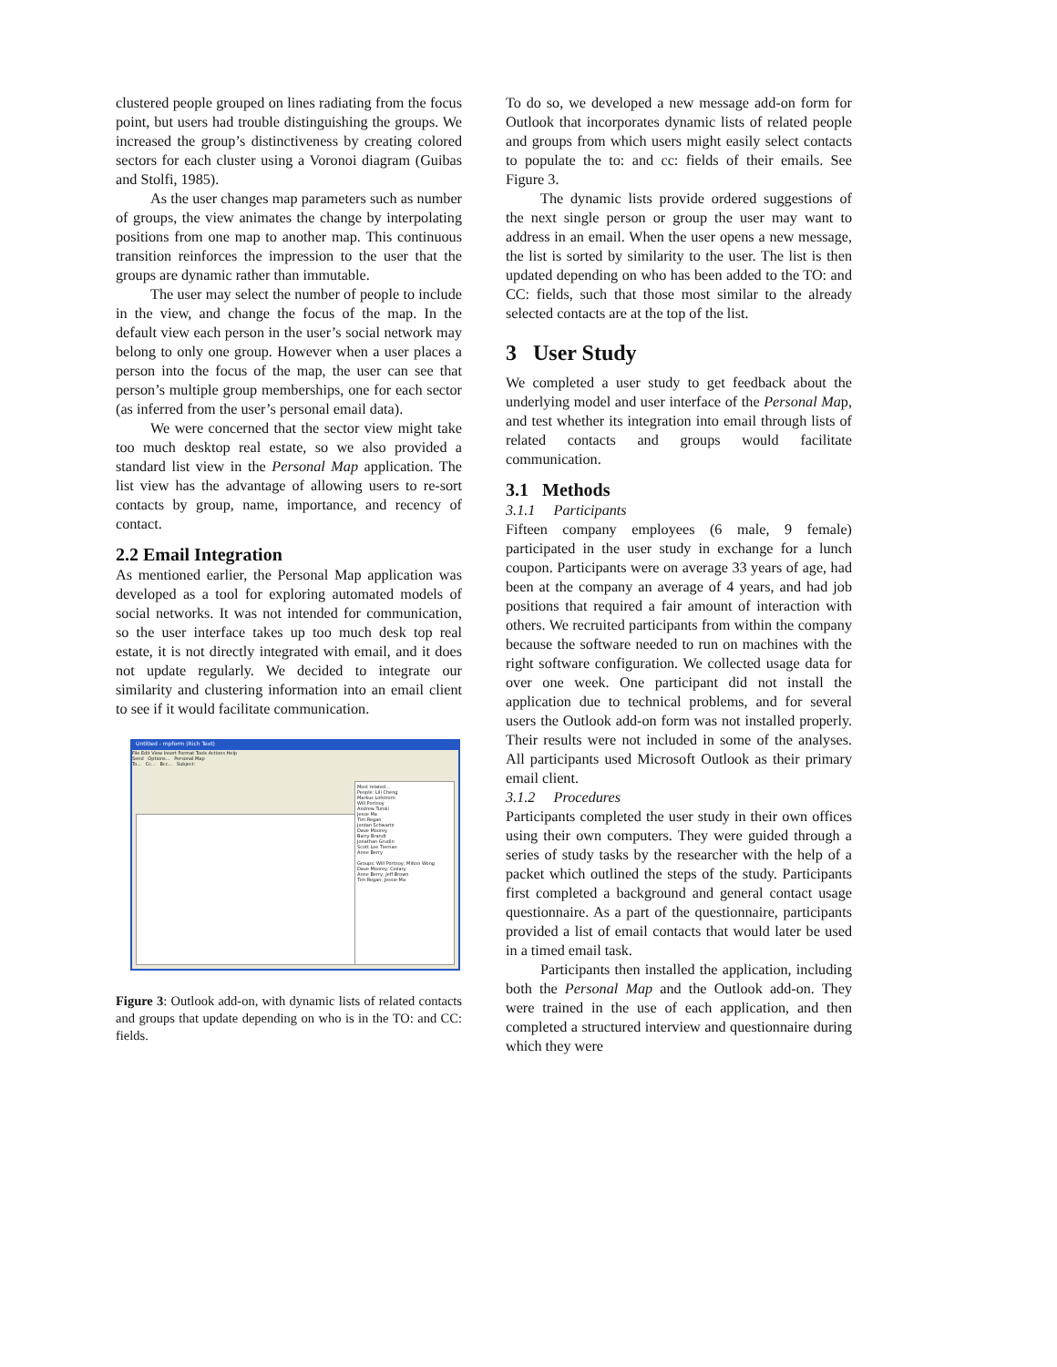clustered people grouped on lines radiating from the focus point, but users had trouble distinguishing the groups. We increased the group’s distinctiveness by creating colored sectors for each cluster using a Voronoi diagram (Guibas and Stolfi, 1985).
As the user changes map parameters such as number of groups, the view animates the change by interpolating positions from one map to another map. This continuous transition reinforces the impression to the user that the groups are dynamic rather than immutable.
The user may select the number of people to include in the view, and change the focus of the map. In the default view each person in the user’s social network may belong to only one group. However when a user places a person into the focus of the map, the user can see that person’s multiple group memberships, one for each sector (as inferred from the user’s personal email data).
We were concerned that the sector view might take too much desktop real estate, so we also provided a standard list view in the Personal Map application. The list view has the advantage of allowing users to re-sort contacts by group, name, importance, and recency of contact.
2.2 Email Integration
As mentioned earlier, the Personal Map application was developed as a tool for exploring automated models of social networks. It was not intended for communication, so the user interface takes up too much desk top real estate, it is not directly integrated with email, and it does not update regularly. We decided to integrate our similarity and clustering information into an email client to see if it would facilitate communication.
Untitled - mpform (Rich Text)
File Edit View Insert Format Tools Actions Help
Send Options... Personal Map
To... Cc... Bcc... Subject:
Most related...
People: Lili Cheng
Markus Lofstrom
Will Portnoy
Andrew Turski
Jesse Ma
Tim Regan
Jordan Schwartz
Dave Moorey
Barry Brandt
Jonathan Grudin
Scott Lee Tiernan
Anne Berry
Groups: Will Portnoy; Milton Wong
Dave Moorey; Cezary
Anne Berry; Jeff Brown
Tim Regan; Jessie Ma
Figure 3: Outlook add-on, with dynamic lists of related contacts and groups that update depending on who is in the TO: and CC: fields.
To do so, we developed a new message add-on form for Outlook that incorporates dynamic lists of related people and groups from which users might easily select contacts to populate the to: and cc: fields of their emails. See Figure 3.
The dynamic lists provide ordered suggestions of the next single person or group the user may want to address in an email. When the user opens a new message, the list is sorted by similarity to the user. The list is then updated depending on who has been added to the TO: and CC: fields, such that those most similar to the already selected contacts are at the top of the list.
3 User Study
We completed a user study to get feedback about the underlying model and user interface of the Personal Map, and test whether its integration into email through lists of related contacts and groups would facilitate communication.
3.1 Methods
3.1.1 Participants
Fifteen company employees (6 male, 9 female) participated in the user study in exchange for a lunch coupon. Participants were on average 33 years of age, had been at the company an average of 4 years, and had job positions that required a fair amount of interaction with others. We recruited participants from within the company because the software needed to run on machines with the right software configuration. We collected usage data for over one week. One participant did not install the application due to technical problems, and for several users the Outlook add-on form was not installed properly. Their results were not included in some of the analyses. All participants used Microsoft Outlook as their primary email client.
3.1.2 Procedures
Participants completed the user study in their own offices using their own computers. They were guided through a series of study tasks by the researcher with the help of a packet which outlined the steps of the study. Participants first completed a background and general contact usage questionnaire. As a part of the questionnaire, participants provided a list of email contacts that would later be used in a timed email task.
Participants then installed the application, including both the Personal Map and the Outlook add-on. They were trained in the use of each application, and then completed a structured interview and questionnaire during which they were